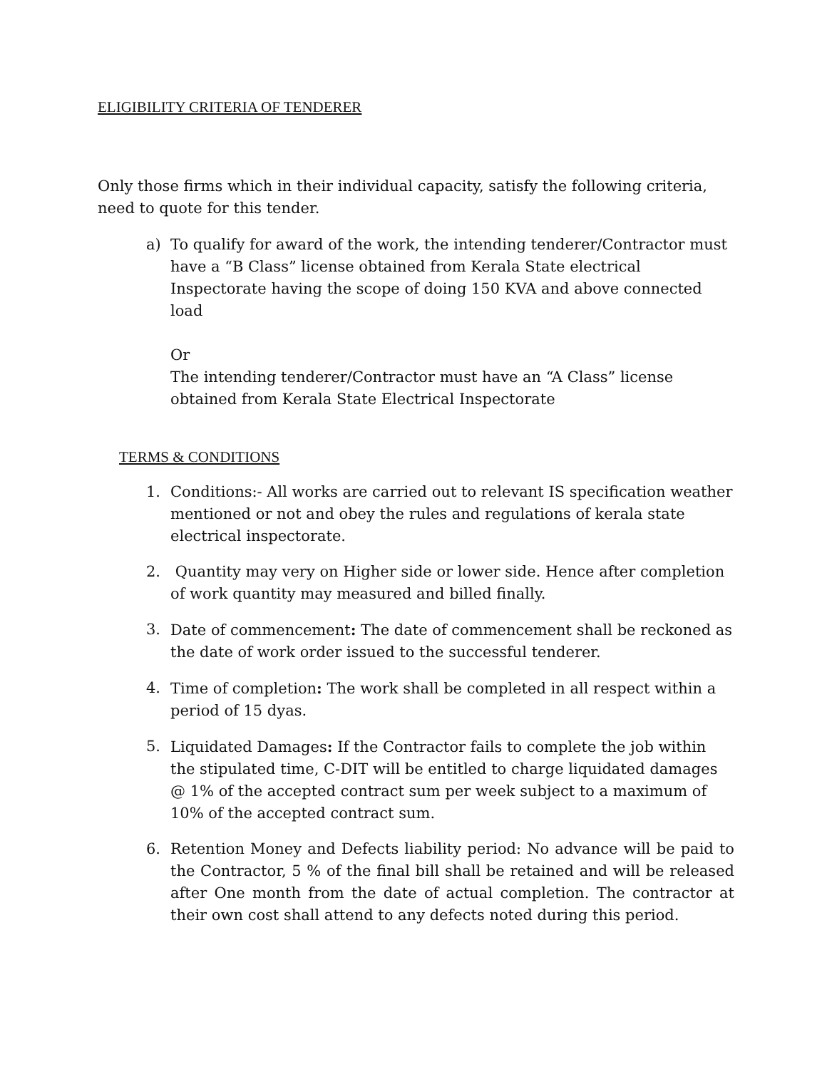ELIGIBILITY CRITERIA OF TENDERER
Only those firms which in their individual capacity, satisfy the following criteria, need to quote for this tender.
a) To qualify for award of the work, the intending tenderer/Contractor must have a “B Class” license obtained from Kerala State electrical Inspectorate having the scope of doing 150 KVA and above connected load
Or
The intending tenderer/Contractor must have an “A Class” license obtained from Kerala State Electrical Inspectorate
TERMS & CONDITIONS
1. Conditions:- All works are carried out to relevant IS specification weather mentioned or not and obey the rules and regulations of kerala state electrical inspectorate.
2. Quantity may very on Higher side or lower side. Hence after completion of work quantity may measured and billed finally.
3. Date of commencement: The date of commencement shall be reckoned as the date of work order issued to the successful tenderer.
4. Time of completion: The work shall be completed in all respect within a period of 15 dyas.
5. Liquidated Damages: If the Contractor fails to complete the job within the stipulated time, C-DIT will be entitled to charge liquidated damages @ 1% of the accepted contract sum per week subject to a maximum of 10% of the accepted contract sum.
6. Retention Money and Defects liability period: No advance will be paid to the Contractor, 5 % of the final bill shall be retained and will be released after One month from the date of actual completion. The contractor at their own cost shall attend to any defects noted during this period.